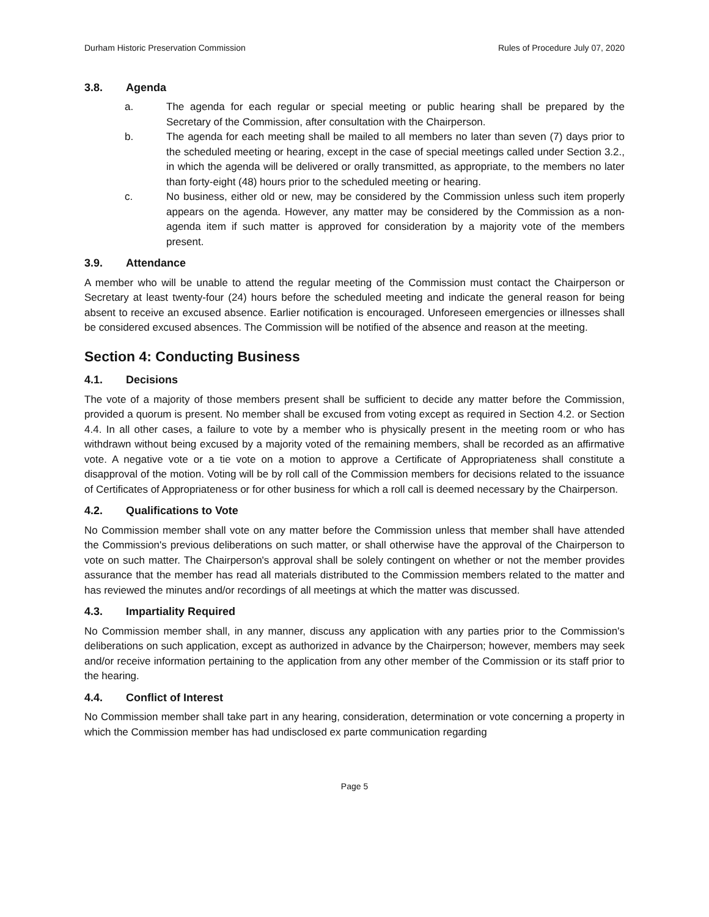Durham Historic Preservation Commission
Rules of Procedure July 07, 2020
3.8. Agenda
a. The agenda for each regular or special meeting or public hearing shall be prepared by the Secretary of the Commission, after consultation with the Chairperson.
b. The agenda for each meeting shall be mailed to all members no later than seven (7) days prior to the scheduled meeting or hearing, except in the case of special meetings called under Section 3.2., in which the agenda will be delivered or orally transmitted, as appropriate, to the members no later than forty-eight (48) hours prior to the scheduled meeting or hearing.
c. No business, either old or new, may be considered by the Commission unless such item properly appears on the agenda. However, any matter may be considered by the Commission as a non-agenda item if such matter is approved for consideration by a majority vote of the members present.
3.9. Attendance
A member who will be unable to attend the regular meeting of the Commission must contact the Chairperson or Secretary at least twenty-four (24) hours before the scheduled meeting and indicate the general reason for being absent to receive an excused absence. Earlier notification is encouraged. Unforeseen emergencies or illnesses shall be considered excused absences. The Commission will be notified of the absence and reason at the meeting.
Section 4: Conducting Business
4.1. Decisions
The vote of a majority of those members present shall be sufficient to decide any matter before the Commission, provided a quorum is present. No member shall be excused from voting except as required in Section 4.2. or Section 4.4. In all other cases, a failure to vote by a member who is physically present in the meeting room or who has withdrawn without being excused by a majority voted of the remaining members, shall be recorded as an affirmative vote. A negative vote or a tie vote on a motion to approve a Certificate of Appropriateness shall constitute a disapproval of the motion. Voting will be by roll call of the Commission members for decisions related to the issuance of Certificates of Appropriateness or for other business for which a roll call is deemed necessary by the Chairperson.
4.2. Qualifications to Vote
No Commission member shall vote on any matter before the Commission unless that member shall have attended the Commission's previous deliberations on such matter, or shall otherwise have the approval of the Chairperson to vote on such matter. The Chairperson's approval shall be solely contingent on whether or not the member provides assurance that the member has read all materials distributed to the Commission members related to the matter and has reviewed the minutes and/or recordings of all meetings at which the matter was discussed.
4.3. Impartiality Required
No Commission member shall, in any manner, discuss any application with any parties prior to the Commission's deliberations on such application, except as authorized in advance by the Chairperson; however, members may seek and/or receive information pertaining to the application from any other member of the Commission or its staff prior to the hearing.
4.4. Conflict of Interest
No Commission member shall take part in any hearing, consideration, determination or vote concerning a property in which the Commission member has had undisclosed ex parte communication regarding
Page 5